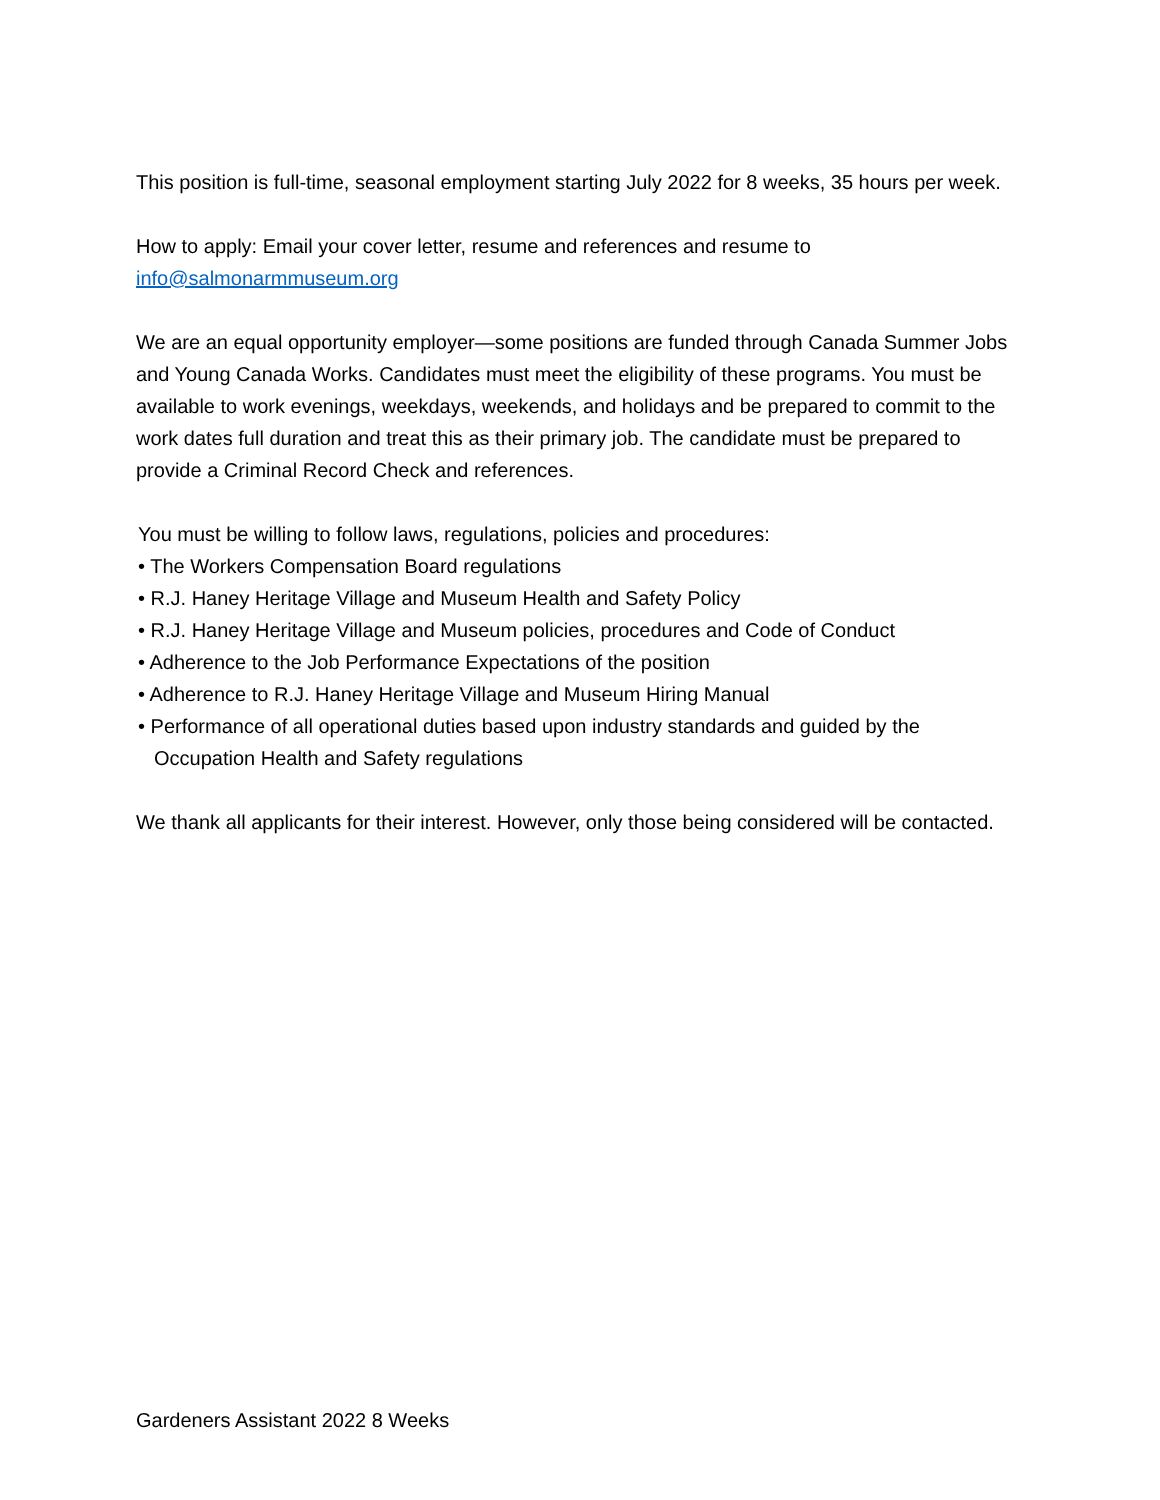This position is full-time, seasonal employment starting July 2022 for 8 weeks, 35 hours per week.
How to apply: Email your cover letter, resume and references and resume to
info@salmonarmmuseum.org
We are an equal opportunity employer—some positions are funded through Canada Summer Jobs and Young Canada Works. Candidates must meet the eligibility of these programs. You must be available to work evenings, weekdays, weekends, and holidays and be prepared to commit to the work dates full duration and treat this as their primary job. The candidate must be prepared to provide a Criminal Record Check and references.
You must be willing to follow laws, regulations, policies and procedures:
• The Workers Compensation Board regulations
• R.J. Haney Heritage Village and Museum Health and Safety Policy
• R.J. Haney Heritage Village and Museum policies, procedures and Code of Conduct
• Adherence to the Job Performance Expectations of the position
• Adherence to R.J. Haney Heritage Village and Museum Hiring Manual
• Performance of all operational duties based upon industry standards and guided by the Occupation Health and Safety regulations
We thank all applicants for their interest. However, only those being considered will be contacted.
Gardeners Assistant 2022 8 Weeks